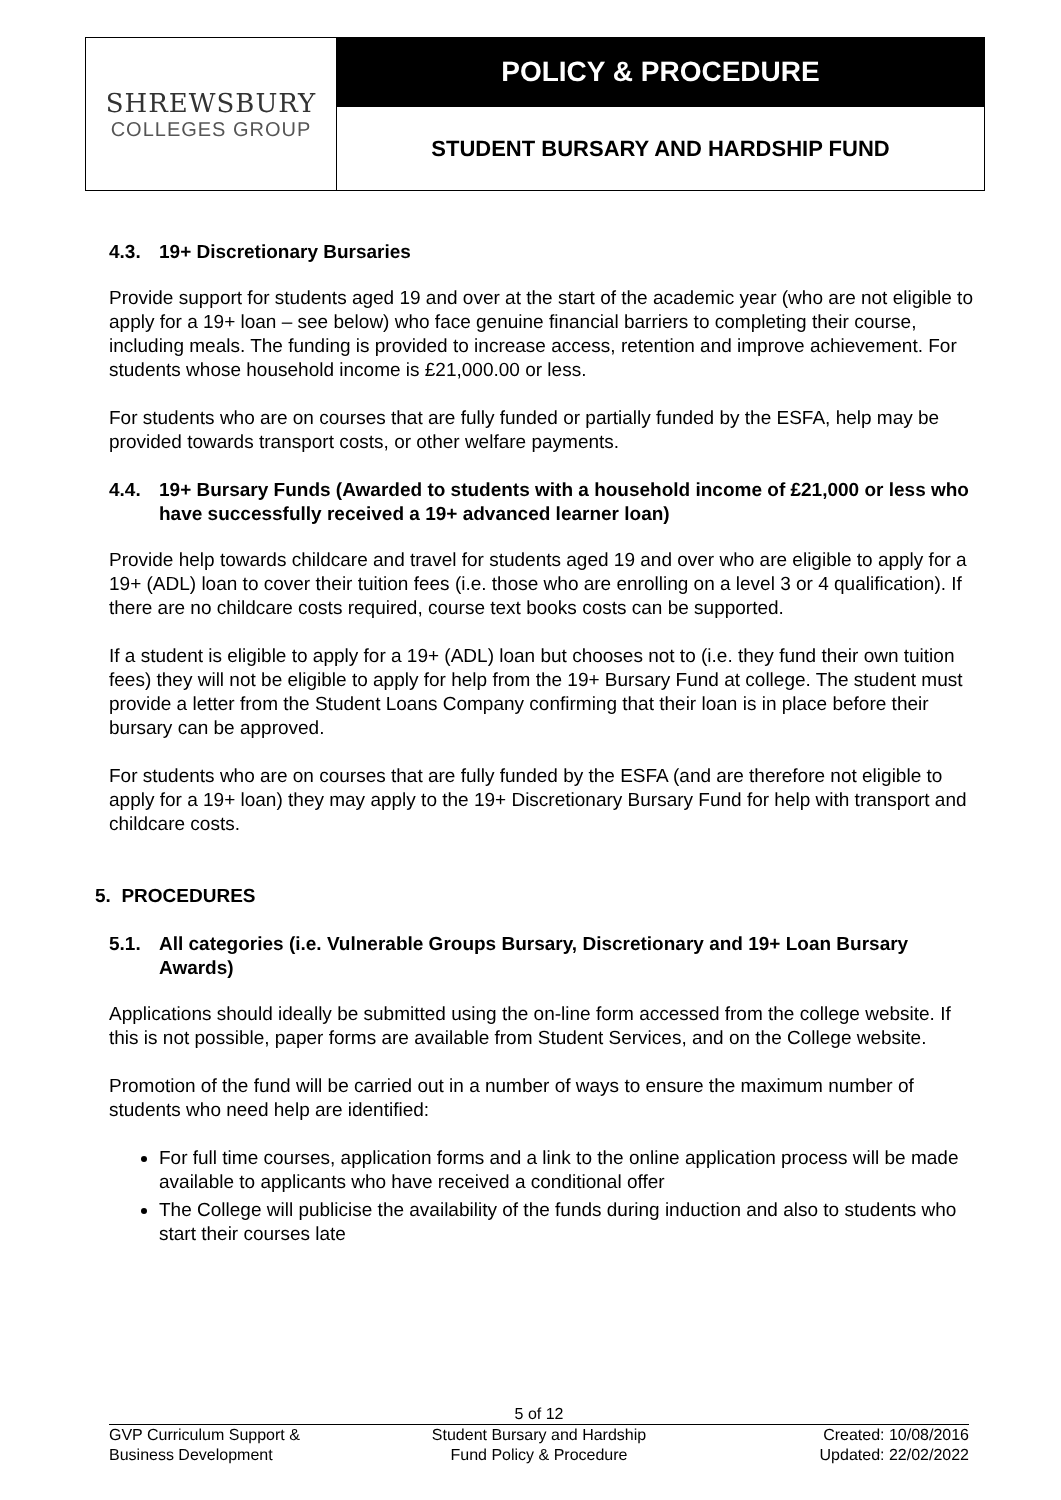| SHREWSBURY COLLEGES GROUP | POLICY & PROCEDURE |
| | STUDENT BURSARY AND HARDSHIP FUND |
4.3. 19+ Discretionary Bursaries
Provide support for students aged 19 and over at the start of the academic year (who are not eligible to apply for a 19+ loan – see below) who face genuine financial barriers to completing their course, including meals. The funding is provided to increase access, retention and improve achievement. For students whose household income is £21,000.00 or less.
For students who are on courses that are fully funded or partially funded by the ESFA, help may be provided towards transport costs, or other welfare payments.
4.4. 19+ Bursary Funds (Awarded to students with a household income of £21,000 or less who have successfully received a 19+ advanced learner loan)
Provide help towards childcare and travel for students aged 19 and over who are eligible to apply for a 19+ (ADL) loan to cover their tuition fees (i.e. those who are enrolling on a level 3 or 4 qualification). If there are no childcare costs required, course text books costs can be supported.
If a student is eligible to apply for a 19+ (ADL) loan but chooses not to (i.e. they fund their own tuition fees) they will not be eligible to apply for help from the 19+ Bursary Fund at college. The student must provide a letter from the Student Loans Company confirming that their loan is in place before their bursary can be approved.
For students who are on courses that are fully funded by the ESFA (and are therefore not eligible to apply for a 19+ loan) they may apply to the 19+ Discretionary Bursary Fund for help with transport and childcare costs.
5. PROCEDURES
5.1. All categories (i.e. Vulnerable Groups Bursary, Discretionary and 19+ Loan Bursary Awards)
Applications should ideally be submitted using the on-line form accessed from the college website. If this is not possible, paper forms are available from Student Services, and on the College website.
Promotion of the fund will be carried out in a number of ways to ensure the maximum number of students who need help are identified:
For full time courses, application forms and a link to the online application process will be made available to applicants who have received a conditional offer
The College will publicise the availability of the funds during induction and also to students who start their courses late
5 of 12
GVP Curriculum Support &
Business Development
Student Bursary and Hardship
Fund Policy & Procedure
Created: 10/08/2016
Updated: 22/02/2022